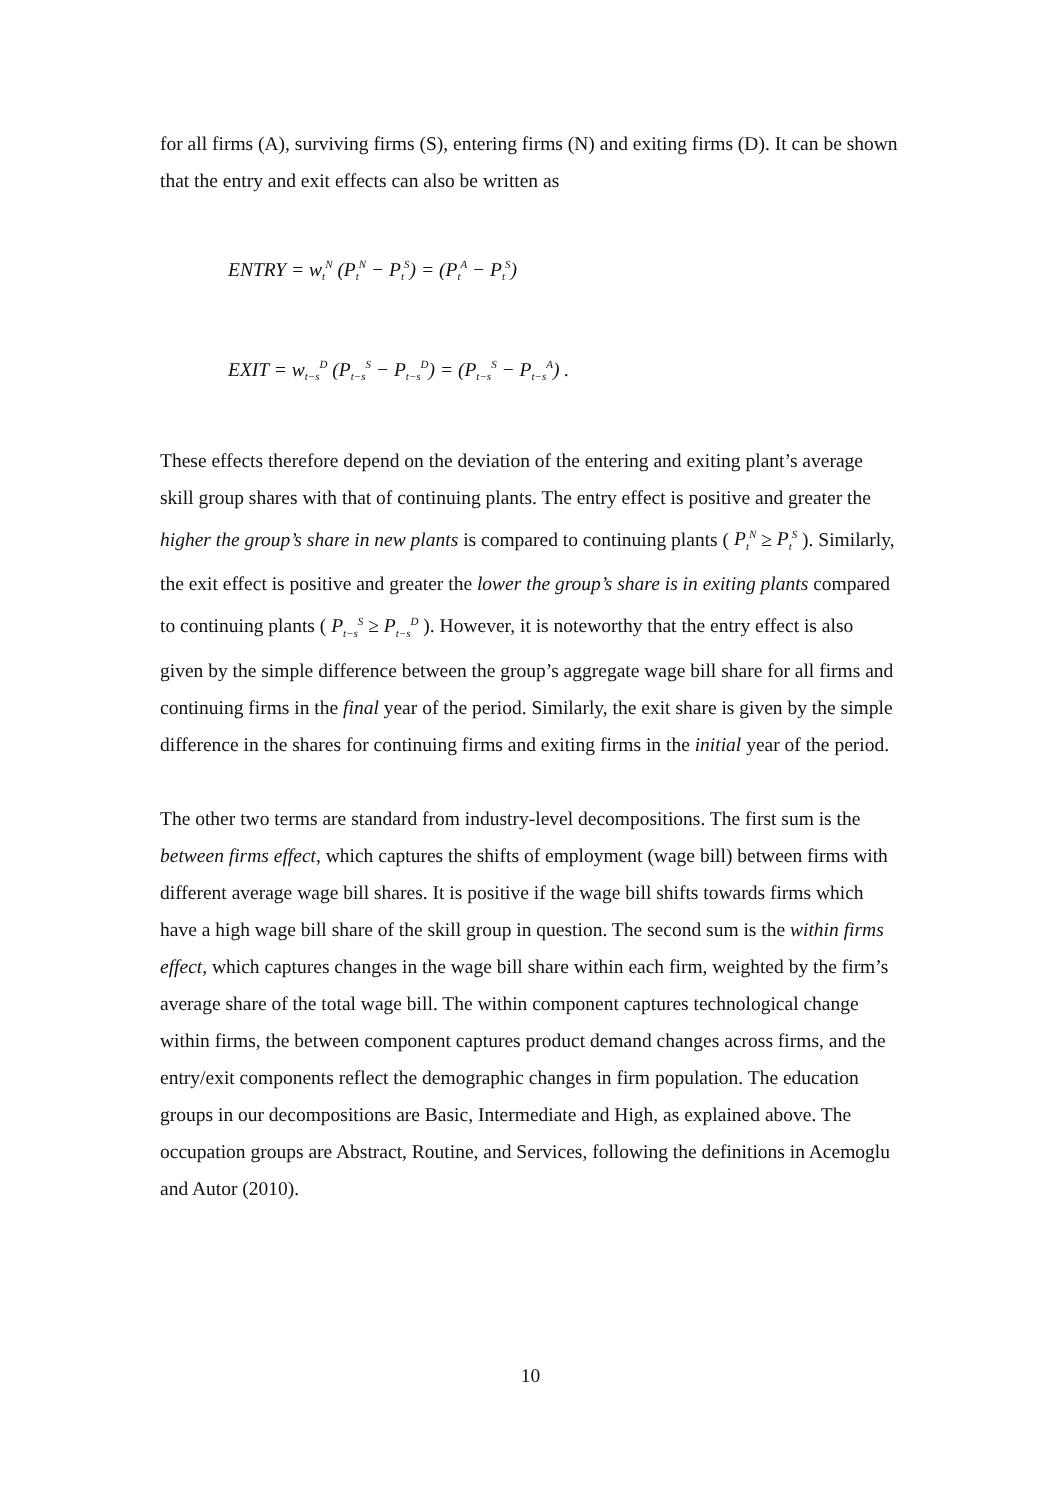for all firms (A), surviving firms (S), entering firms (N) and exiting firms (D). It can be shown that the entry and exit effects can also be written as
ENTRY = w<sub>t</sub><sup>N</sup> (P<sub>t</sub><sup>N</sup> − P<sub>t</sub><sup>S</sup>) = (P<sub>t</sub><sup>A</sup> − P<sub>t</sub><sup>S</sup>)
EXIT = w<sub>t−s</sub><sup>D</sup> (P<sub>t−s</sub><sup>S</sup> − P<sub>t−s</sub><sup>D</sup>) = (P<sub>t−s</sub><sup>S</sup> − P<sub>t−s</sub><sup>A</sup>) .
These effects therefore depend on the deviation of the entering and exiting plant’s average skill group shares with that of continuing plants. The entry effect is positive and greater the higher the group’s share in new plants is compared to continuing plants ( P<sub>t</sub><sup>N</sup> ≥ P<sub>t</sub><sup>S</sup> ). Similarly, the exit effect is positive and greater the lower the group’s share is in exiting plants compared to continuing plants ( P<sub>t−s</sub><sup>S</sup> ≥ P<sub>t−s</sub><sup>D</sup> ). However, it is noteworthy that the entry effect is also given by the simple difference between the group’s aggregate wage bill share for all firms and continuing firms in the final year of the period. Similarly, the exit share is given by the simple difference in the shares for continuing firms and exiting firms in the initial year of the period.
The other two terms are standard from industry-level decompositions. The first sum is the between firms effect, which captures the shifts of employment (wage bill) between firms with different average wage bill shares. It is positive if the wage bill shifts towards firms which have a high wage bill share of the skill group in question. The second sum is the within firms effect, which captures changes in the wage bill share within each firm, weighted by the firm’s average share of the total wage bill. The within component captures technological change within firms, the between component captures product demand changes across firms, and the entry/exit components reflect the demographic changes in firm population. The education groups in our decompositions are Basic, Intermediate and High, as explained above. The occupation groups are Abstract, Routine, and Services, following the definitions in Acemoglu and Autor (2010).
10